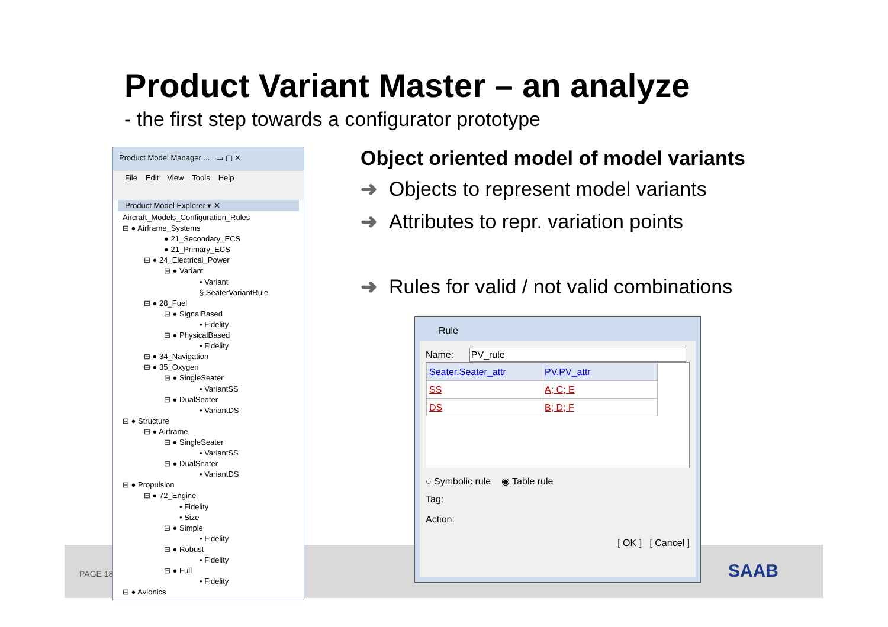Product Variant Master – an analyze
- the first step towards a configurator prototype
Product Model Manager ... ▭ ▢ ✕
File Edit View Tools Help
Product Model Explorer ▾ ✕
Aircraft_Models_Configuration_Rules
⊟ ● Airframe_Systems
● 21_Secondary_ECS
● 21_Primary_ECS
⊟ ● 24_Electrical_Power
⊟ ● Variant
• Variant
§ SeaterVariantRule
⊟ ● 28_Fuel
⊟ ● SignalBased
• Fidelity
⊟ ● PhysicalBased
• Fidelity
⊞ ● 34_Navigation
⊟ ● 35_Oxygen
⊟ ● SingleSeater
• VariantSS
⊟ ● DualSeater
• VariantDS
⊟ ● Structure
⊟ ● Airframe
⊟ ● SingleSeater
• VariantSS
⊟ ● DualSeater
• VariantDS
⊟ ● Propulsion
⊟ ● 72_Engine
• Fidelity
• Size
⊟ ● Simple
• Fidelity
⊟ ● Robust
• Fidelity
⊟ ● Full
• Fidelity
⊟ ● Avionics
Object oriented model of model variants
➜ Objects to represent model variants
➜ Attributes to repr. variation points
➜ Rules for valid / not valid combinations
Rule
Name: PV_rule
| Seater.Seater_attr | PV.PV_attr |
| --- | --- |
| SS | A; C; E |
| DS | B; D; F |
○ Symbolic rule ◉ Table rule
Tag:
Action:
[ OK ] [ Cancel ]
PAGE 18 SAAB